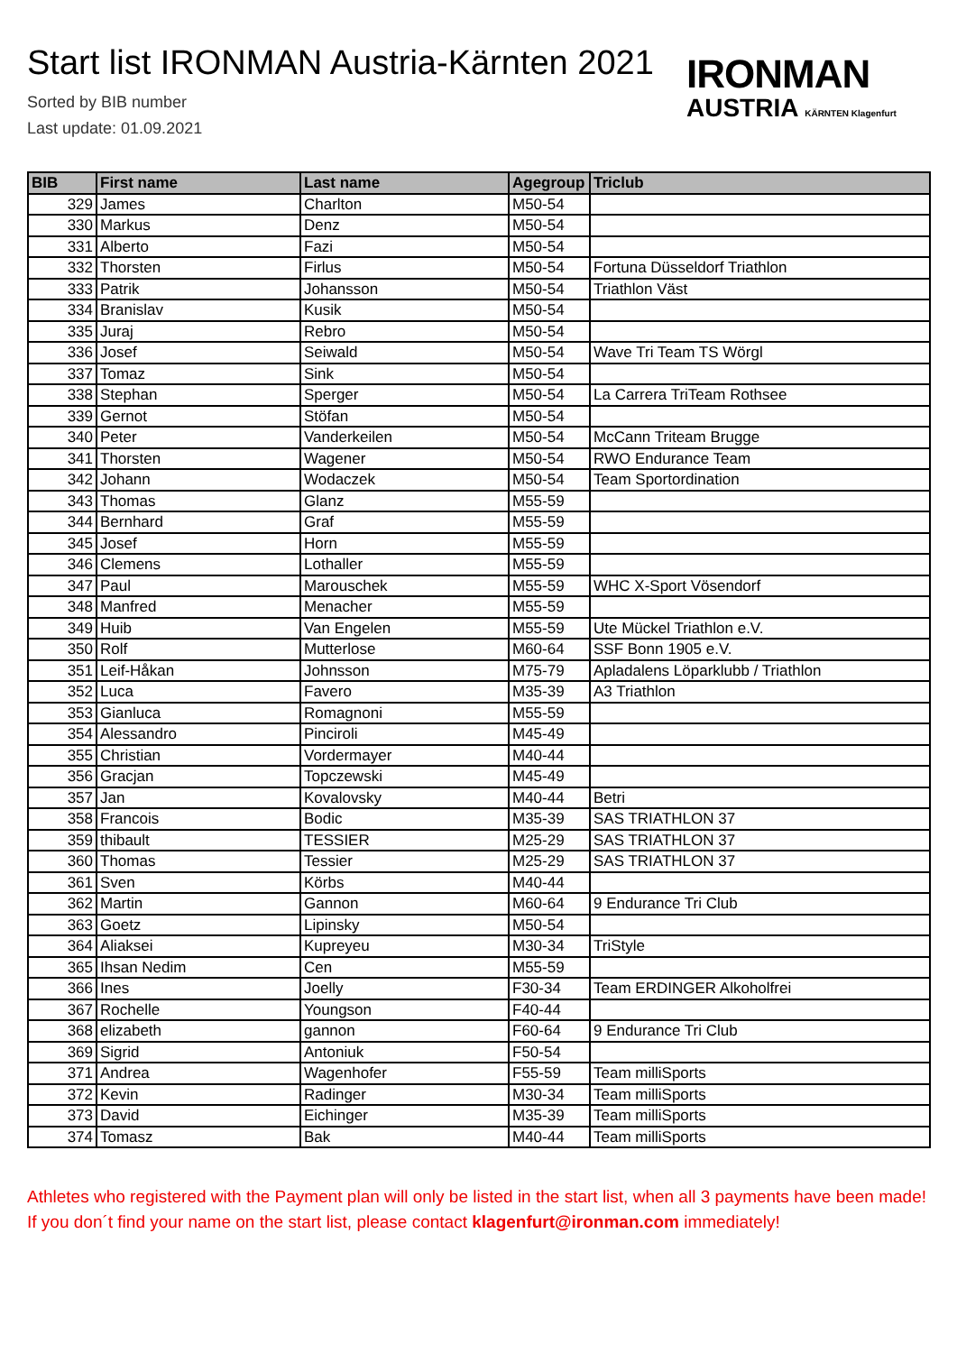Start list IRONMAN Austria-Kärnten 2021
Sorted by BIB number
Last update: 01.09.2021
IRONMAN
AUSTRIA KÄRNTEN Klagenfurt
| BIB | First name | Last name | Agegroup | Triclub |
| --- | --- | --- | --- | --- |
| 329 | James | Charlton | M50-54 | |
| 330 | Markus | Denz | M50-54 | |
| 331 | Alberto | Fazi | M50-54 | |
| 332 | Thorsten | Firlus | M50-54 | Fortuna Düsseldorf Triathlon |
| 333 | Patrik | Johansson | M50-54 | Triathlon Väst |
| 334 | Branislav | Kusik | M50-54 | |
| 335 | Juraj | Rebro | M50-54 | |
| 336 | Josef | Seiwald | M50-54 | Wave Tri Team TS Wörgl |
| 337 | Tomaz | Sink | M50-54 | |
| 338 | Stephan | Sperger | M50-54 | La Carrera TriTeam Rothsee |
| 339 | Gernot | Stöfan | M50-54 | |
| 340 | Peter | Vanderkeilen | M50-54 | McCann Triteam Brugge |
| 341 | Thorsten | Wagener | M50-54 | RWO Endurance Team |
| 342 | Johann | Wodaczek | M50-54 | Team Sportordination |
| 343 | Thomas | Glanz | M55-59 | |
| 344 | Bernhard | Graf | M55-59 | |
| 345 | Josef | Horn | M55-59 | |
| 346 | Clemens | Lothaller | M55-59 | |
| 347 | Paul | Marouschek | M55-59 | WHC X-Sport Vösendorf |
| 348 | Manfred | Menacher | M55-59 | |
| 349 | Huib | Van Engelen | M55-59 | Ute Mückel Triathlon e.V. |
| 350 | Rolf | Mutterlose | M60-64 | SSF Bonn 1905 e.V. |
| 351 | Leif-Håkan | Johnsson | M75-79 | Apladalens Löparklubb / Triathlon |
| 352 | Luca | Favero | M35-39 | A3 Triathlon |
| 353 | Gianluca | Romagnoni | M55-59 | |
| 354 | Alessandro | Pinciroli | M45-49 | |
| 355 | Christian | Vordermayer | M40-44 | |
| 356 | Gracjan | Topczewski | M45-49 | |
| 357 | Jan | Kovalovsky | M40-44 | Betri |
| 358 | Francois | Bodic | M35-39 | SAS TRIATHLON 37 |
| 359 | thibault | TESSIER | M25-29 | SAS TRIATHLON 37 |
| 360 | Thomas | Tessier | M25-29 | SAS TRIATHLON 37 |
| 361 | Sven | Körbs | M40-44 | |
| 362 | Martin | Gannon | M60-64 | 9 Endurance Tri Club |
| 363 | Goetz | Lipinsky | M50-54 | |
| 364 | Aliaksei | Kupreyeu | M30-34 | TriStyle |
| 365 | Ihsan Nedim | Cen | M55-59 | |
| 366 | Ines | Joelly | F30-34 | Team ERDINGER Alkoholfrei |
| 367 | Rochelle | Youngson | F40-44 | |
| 368 | elizabeth | gannon | F60-64 | 9 Endurance Tri Club |
| 369 | Sigrid | Antoniuk | F50-54 | |
| 371 | Andrea | Wagenhofer | F55-59 | Team milliSports |
| 372 | Kevin | Radinger | M30-34 | Team milliSports |
| 373 | David | Eichinger | M35-39 | Team milliSports |
| 374 | Tomasz | Bak | M40-44 | Team milliSports |
Athletes who registered with the Payment plan will only be listed in the start list, when all 3 payments have been made! If you don´t find your name on the start list, please contact klagenfurt@ironman.com immediately!